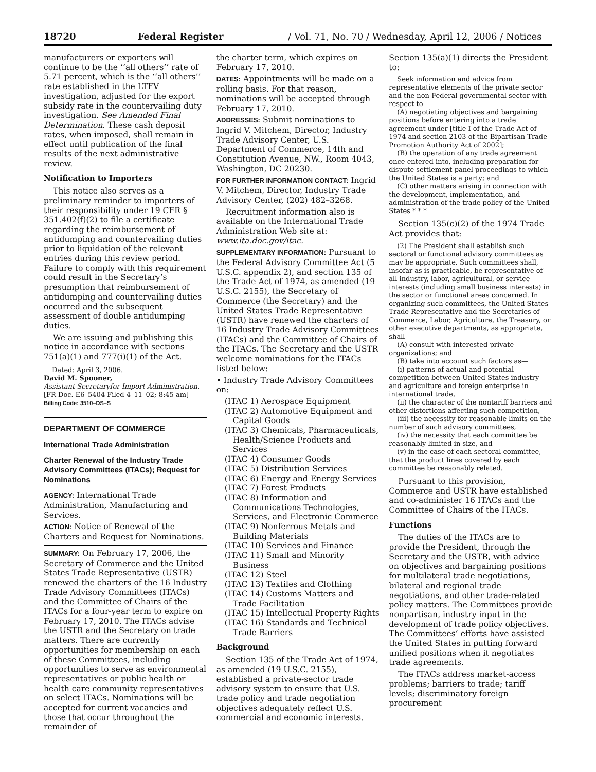18720 Federal Register / Vol. 71, No. 70 / Wednesday, April 12, 2006 / Notices
manufacturers or exporters will continue to be the ‘‘all others’’ rate of 5.71 percent, which is the ‘‘all others’’ rate established in the LTFV investigation, adjusted for the export subsidy rate in the countervailing duty investigation. See Amended Final Determination. These cash deposit rates, when imposed, shall remain in effect until publication of the final results of the next administrative review.
Notification to Importers
This notice also serves as a preliminary reminder to importers of their responsibility under 19 CFR § 351.402(f)(2) to file a certificate regarding the reimbursement of antidumping and countervailing duties prior to liquidation of the relevant entries during this review period. Failure to comply with this requirement could result in the Secretary’s presumption that reimbursement of antidumping and countervailing duties occurred and the subsequent assessment of double antidumping duties.
We are issuing and publishing this notice in accordance with sections 751(a)(1) and 777(i)(1) of the Act.
Dated: April 3, 2006.
David M. Spooner,
Assistant Secretaryfor Import Administration.
[FR Doc. E6–5404 Filed 4–11–02; 8:45 am]
Billing Code: 3510–DS–S
DEPARTMENT OF COMMERCE
International Trade Administration
Charter Renewal of the Industry Trade Advisory Committees (ITACs); Request for Nominations
AGENCY: International Trade Administration, Manufacturing and Services.
ACTION: Notice of Renewal of the Charters and Request for Nominations.
SUMMARY: On February 17, 2006, the Secretary of Commerce and the United States Trade Representative (USTR) renewed the charters of the 16 Industry Trade Advisory Committees (ITACs) and the Committee of Chairs of the ITACs for a four-year term to expire on February 17, 2010. The ITACs advise the USTR and the Secretary on trade matters. There are currently opportunities for membership on each of these Committees, including opportunities to serve as environmental representatives or public health or health care community representatives on select ITACs. Nominations will be accepted for current vacancies and those that occur throughout the remainder of
the charter term, which expires on February 17, 2010.
DATES: Appointments will be made on a rolling basis. For that reason, nominations will be accepted through February 17, 2010.
ADDRESSES: Submit nominations to Ingrid V. Mitchem, Director, Industry Trade Advisory Center, U.S. Department of Commerce, 14th and Constitution Avenue, NW., Room 4043, Washington, DC 20230.
FOR FURTHER INFORMATION CONTACT: Ingrid V. Mitchem, Director, Industry Trade Advisory Center, (202) 482–3268.
Recruitment information also is available on the International Trade Administration Web site at: www.ita.doc.gov/itac.
SUPPLEMENTARY INFORMATION: Pursuant to the Federal Advisory Committee Act (5 U.S.C. appendix 2), and section 135 of the Trade Act of 1974, as amended (19 U.S.C. 2155), the Secretary of Commerce (the Secretary) and the United States Trade Representative (USTR) have renewed the charters of 16 Industry Trade Advisory Committees (ITACs) and the Committee of Chairs of the ITACs. The Secretary and the USTR welcome nominations for the ITACs listed below:
• Industry Trade Advisory Committees on:
(ITAC 1) Aerospace Equipment
(ITAC 2) Automotive Equipment and Capital Goods
(ITAC 3) Chemicals, Pharmaceuticals, Health/Science Products and Services
(ITAC 4) Consumer Goods
(ITAC 5) Distribution Services
(ITAC 6) Energy and Energy Services
(ITAC 7) Forest Products
(ITAC 8) Information and Communications Technologies, Services, and Electronic Commerce
(ITAC 9) Nonferrous Metals and Building Materials
(ITAC 10) Services and Finance
(ITAC 11) Small and Minority Business
(ITAC 12) Steel
(ITAC 13) Textiles and Clothing
(ITAC 14) Customs Matters and Trade Facilitation
(ITAC 15) Intellectual Property Rights
(ITAC 16) Standards and Technical Trade Barriers
Background
Section 135 of the Trade Act of 1974, as amended (19 U.S.C. 2155), established a private-sector trade advisory system to ensure that U.S. trade policy and trade negotiation objectives adequately reflect U.S. commercial and economic interests.
Section 135(a)(1) directs the President to:
Seek information and advice from representative elements of the private sector and the non-Federal governmental sector with respect to—
(A) negotiating objectives and bargaining positions before entering into a trade agreement under [title I of the Trade Act of 1974 and section 2103 of the Bipartisan Trade Promotion Authority Act of 2002];
(B) the operation of any trade agreement once entered into, including preparation for dispute settlement panel proceedings to which the United States is a party; and
(C) other matters arising in connection with the development, implementation, and administration of the trade policy of the United States * * *
Section 135(c)(2) of the 1974 Trade Act provides that:
(2) The President shall establish such sectoral or functional advisory committees as may be appropriate. Such committees shall, insofar as is practicable, be representative of all industry, labor, agricultural, or service interests (including small business interests) in the sector or functional areas concerned. In organizing such committees, the United States Trade Representative and the Secretaries of Commerce, Labor, Agriculture, the Treasury, or other executive departments, as appropriate, shall—
(A) consult with interested private organizations; and
(B) take into account such factors as—
(i) patterns of actual and potential competition between United States industry and agriculture and foreign enterprise in international trade,
(ii) the character of the nontariff barriers and other distortions affecting such competition,
(iii) the necessity for reasonable limits on the number of such advisory committees,
(iv) the necessity that each committee be reasonably limited in size, and
(v) in the case of each sectoral committee, that the product lines covered by each committee be reasonably related.
Pursuant to this provision, Commerce and USTR have established and co-administer 16 ITACs and the Committee of Chairs of the ITACs.
Functions
The duties of the ITACs are to provide the President, through the Secretary and the USTR, with advice on objectives and bargaining positions for multilateral trade negotiations, bilateral and regional trade negotiations, and other trade-related policy matters. The Committees provide nonpartisan, industry input in the development of trade policy objectives. The Committees’ efforts have assisted the United States in putting forward unified positions when it negotiates trade agreements.
The ITACs address market-access problems; barriers to trade; tariff levels; discriminatory foreign procurement